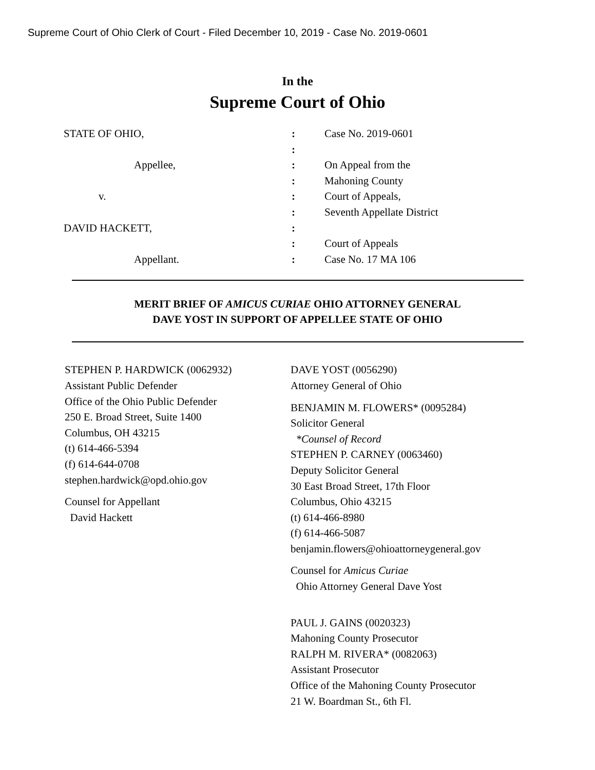Supreme Court of Ohio Clerk of Court - Filed December 10, 2019 - Case No. 2019-0601
In the
Supreme Court of Ohio
STATE OF OHIO, : Case No. 2019-0601
:
Appellee, : On Appeal from the
: Mahoning County
v. : Court of Appeals,
: Seventh Appellate District
DAVID HACKETT, :
: Court of Appeals
Appellant. : Case No. 17 MA 106
MERIT BRIEF OF AMICUS CURIAE OHIO ATTORNEY GENERAL
DAVE YOST IN SUPPORT OF APPELLEE STATE OF OHIO
STEPHEN P. HARDWICK (0062932)
Assistant Public Defender
Office of the Ohio Public Defender
250 E. Broad Street, Suite 1400
Columbus, OH 43215
(t) 614-466-5394
(f) 614-644-0708
stephen.hardwick@opd.ohio.gov
Counsel for Appellant
David Hackett
DAVE YOST (0056290)
Attorney General of Ohio
BENJAMIN M. FLOWERS* (0095284)
Solicitor General
*Counsel of Record
STEPHEN P. CARNEY (0063460)
Deputy Solicitor General
30 East Broad Street, 17th Floor
Columbus, Ohio 43215
(t) 614-466-8980
(f) 614-466-5087
benjamin.flowers@ohioattorneygeneral.gov
Counsel for Amicus Curiae
Ohio Attorney General Dave Yost
PAUL J. GAINS (0020323)
Mahoning County Prosecutor
RALPH M. RIVERA* (0082063)
Assistant Prosecutor
Office of the Mahoning County Prosecutor
21 W. Boardman St., 6th Fl.